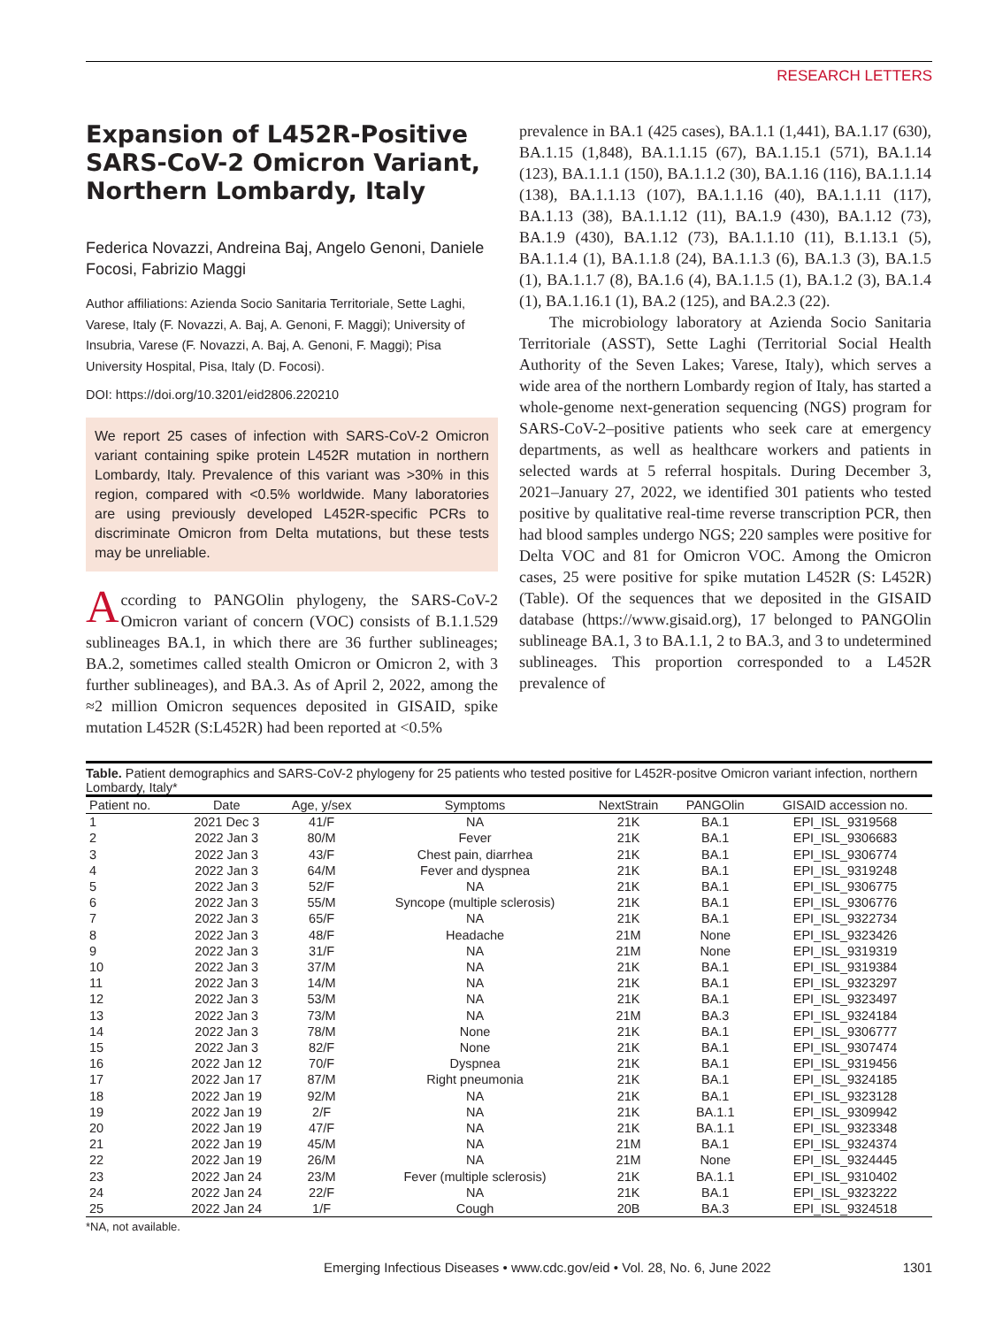RESEARCH LETTERS
Expansion of L452R-Positive SARS-CoV-2 Omicron Variant, Northern Lombardy, Italy
Federica Novazzi, Andreina Baj, Angelo Genoni, Daniele Focosi, Fabrizio Maggi
Author affiliations: Azienda Socio Sanitaria Territoriale, Sette Laghi, Varese, Italy (F. Novazzi, A. Baj, A. Genoni, F. Maggi); University of Insubria, Varese (F. Novazzi, A. Baj, A. Genoni, F. Maggi); Pisa University Hospital, Pisa, Italy (D. Focosi).
DOI: https://doi.org/10.3201/eid2806.220210
We report 25 cases of infection with SARS-CoV-2 Omicron variant containing spike protein L452R mutation in northern Lombardy, Italy. Prevalence of this variant was >30% in this region, compared with <0.5% worldwide. Many laboratories are using previously developed L452R-specific PCRs to discriminate Omicron from Delta mutations, but these tests may be unreliable.
According to PANGOlin phylogeny, the SARS-CoV-2 Omicron variant of concern (VOC) consists of B.1.1.529 sublineages BA.1, in which there are 36 further sublineages; BA.2, sometimes called stealth Omicron or Omicron 2, with 3 further sublineages), and BA.3. As of April 2, 2022, among the ≈2 million Omicron sequences deposited in GISAID, spike mutation L452R (S:L452R) had been reported at <0.5%
prevalence in BA.1 (425 cases), BA.1.1 (1,441), BA.1.17 (630), BA.1.15 (1,848), BA.1.1.15 (67), BA.1.15.1 (571), BA.1.14 (123), BA.1.1.1 (150), BA.1.1.2 (30), BA.1.16 (116), BA.1.1.14 (138), BA.1.1.13 (107), BA.1.1.16 (40), BA.1.1.11 (117), BA.1.13 (38), BA.1.1.12 (11), BA.1.9 (430), BA.1.12 (73), BA.1.9 (430), BA.1.12 (73), BA.1.1.10 (11), B.1.13.1 (5), BA.1.1.4 (1), BA.1.1.8 (24), BA.1.1.3 (6), BA.1.3 (3), BA.1.5 (1), BA.1.1.7 (8), BA.1.6 (4), BA.1.1.5 (1), BA.1.2 (3), BA.1.4 (1), BA.1.16.1 (1), BA.2 (125), and BA.2.3 (22).
The microbiology laboratory at Azienda Socio Sanitaria Territoriale (ASST), Sette Laghi (Territorial Social Health Authority of the Seven Lakes; Varese, Italy), which serves a wide area of the northern Lombardy region of Italy, has started a whole-genome next-generation sequencing (NGS) program for SARS-CoV-2–positive patients who seek care at emergency departments, as well as healthcare workers and patients in selected wards at 5 referral hospitals. During December 3, 2021–January 27, 2022, we identified 301 patients who tested positive by qualitative real-time reverse transcription PCR, then had blood samples undergo NGS; 220 samples were positive for Delta VOC and 81 for Omicron VOC. Among the Omicron cases, 25 were positive for spike mutation L452R (S: L452R) (Table). Of the sequences that we deposited in the GISAID database (https://www.gisaid.org), 17 belonged to PANGOlin sublineage BA.1, 3 to BA.1.1, 2 to BA.3, and 3 to undetermined sublineages. This proportion corresponded to a L452R prevalence of
Table. Patient demographics and SARS-CoV-2 phylogeny for 25 patients who tested positive for L452R-positve Omicron variant infection, northern Lombardy, Italy*
| Patient no. | Date | Age, y/sex | Symptoms | NextStrain | PANGOlin | GISAID accession no. |
| --- | --- | --- | --- | --- | --- | --- |
| 1 | 2021 Dec 3 | 41/F | NA | 21K | BA.1 | EPI_ISL_9319568 |
| 2 | 2022 Jan 3 | 80/M | Fever | 21K | BA.1 | EPI_ISL_9306683 |
| 3 | 2022 Jan 3 | 43/F | Chest pain, diarrhea | 21K | BA.1 | EPI_ISL_9306774 |
| 4 | 2022 Jan 3 | 64/M | Fever and dyspnea | 21K | BA.1 | EPI_ISL_9319248 |
| 5 | 2022 Jan 3 | 52/F | NA | 21K | BA.1 | EPI_ISL_9306775 |
| 6 | 2022 Jan 3 | 55/M | Syncope (multiple sclerosis) | 21K | BA.1 | EPI_ISL_9306776 |
| 7 | 2022 Jan 3 | 65/F | NA | 21K | BA.1 | EPI_ISL_9322734 |
| 8 | 2022 Jan 3 | 48/F | Headache | 21M | None | EPI_ISL_9323426 |
| 9 | 2022 Jan 3 | 31/F | NA | 21M | None | EPI_ISL_9319319 |
| 10 | 2022 Jan 3 | 37/M | NA | 21K | BA.1 | EPI_ISL_9319384 |
| 11 | 2022 Jan 3 | 14/M | NA | 21K | BA.1 | EPI_ISL_9323297 |
| 12 | 2022 Jan 3 | 53/M | NA | 21K | BA.1 | EPI_ISL_9323497 |
| 13 | 2022 Jan 3 | 73/M | NA | 21M | BA.3 | EPI_ISL_9324184 |
| 14 | 2022 Jan 3 | 78/M | None | 21K | BA.1 | EPI_ISL_9306777 |
| 15 | 2022 Jan 3 | 82/F | None | 21K | BA.1 | EPI_ISL_9307474 |
| 16 | 2022 Jan 12 | 70/F | Dyspnea | 21K | BA.1 | EPI_ISL_9319456 |
| 17 | 2022 Jan 17 | 87/M | Right pneumonia | 21K | BA.1 | EPI_ISL_9324185 |
| 18 | 2022 Jan 19 | 92/M | NA | 21K | BA.1 | EPI_ISL_9323128 |
| 19 | 2022 Jan 19 | 2/F | NA | 21K | BA.1.1 | EPI_ISL_9309942 |
| 20 | 2022 Jan 19 | 47/F | NA | 21K | BA.1.1 | EPI_ISL_9323348 |
| 21 | 2022 Jan 19 | 45/M | NA | 21M | BA.1 | EPI_ISL_9324374 |
| 22 | 2022 Jan 19 | 26/M | NA | 21M | None | EPI_ISL_9324445 |
| 23 | 2022 Jan 24 | 23/M | Fever (multiple sclerosis) | 21K | BA.1.1 | EPI_ISL_9310402 |
| 24 | 2022 Jan 24 | 22/F | NA | 21K | BA.1 | EPI_ISL_9323222 |
| 25 | 2022 Jan 24 | 1/F | Cough | 20B | BA.3 | EPI_ISL_9324518 |
*NA, not available.
Emerging Infectious Diseases • www.cdc.gov/eid • Vol. 28, No. 6, June 2022 1301